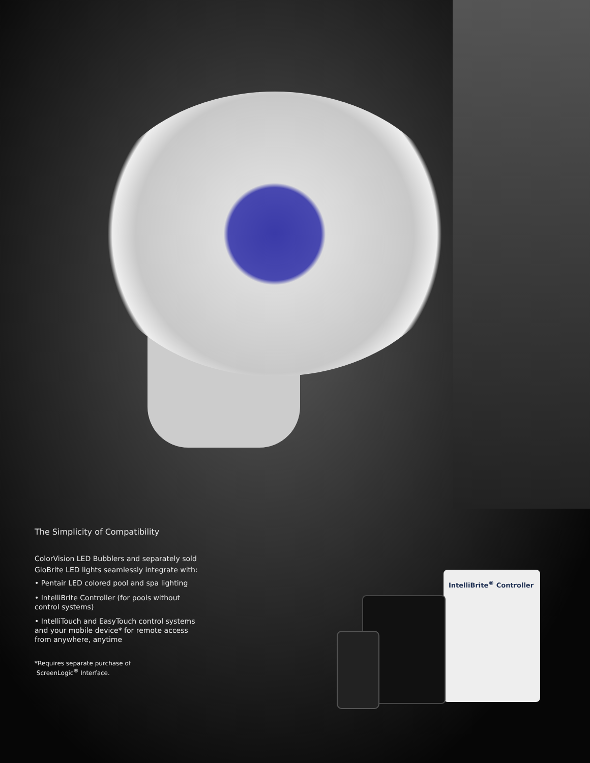The Simplicity of Compatibility
ColorVision LED Bubblers and separately sold GloBrite LED lights seamlessly integrate with:
• Pentair LED colored pool and spa lighting
• IntelliBrite Controller (for pools without control systems)
• IntelliTouch and EasyTouch control systems and your mobile device* for remote access from anywhere, anytime
*Requires separate purchase of
ScreenLogic<sup>®</sup> Interface.
IntelliBrite<sup>®</sup> Controller